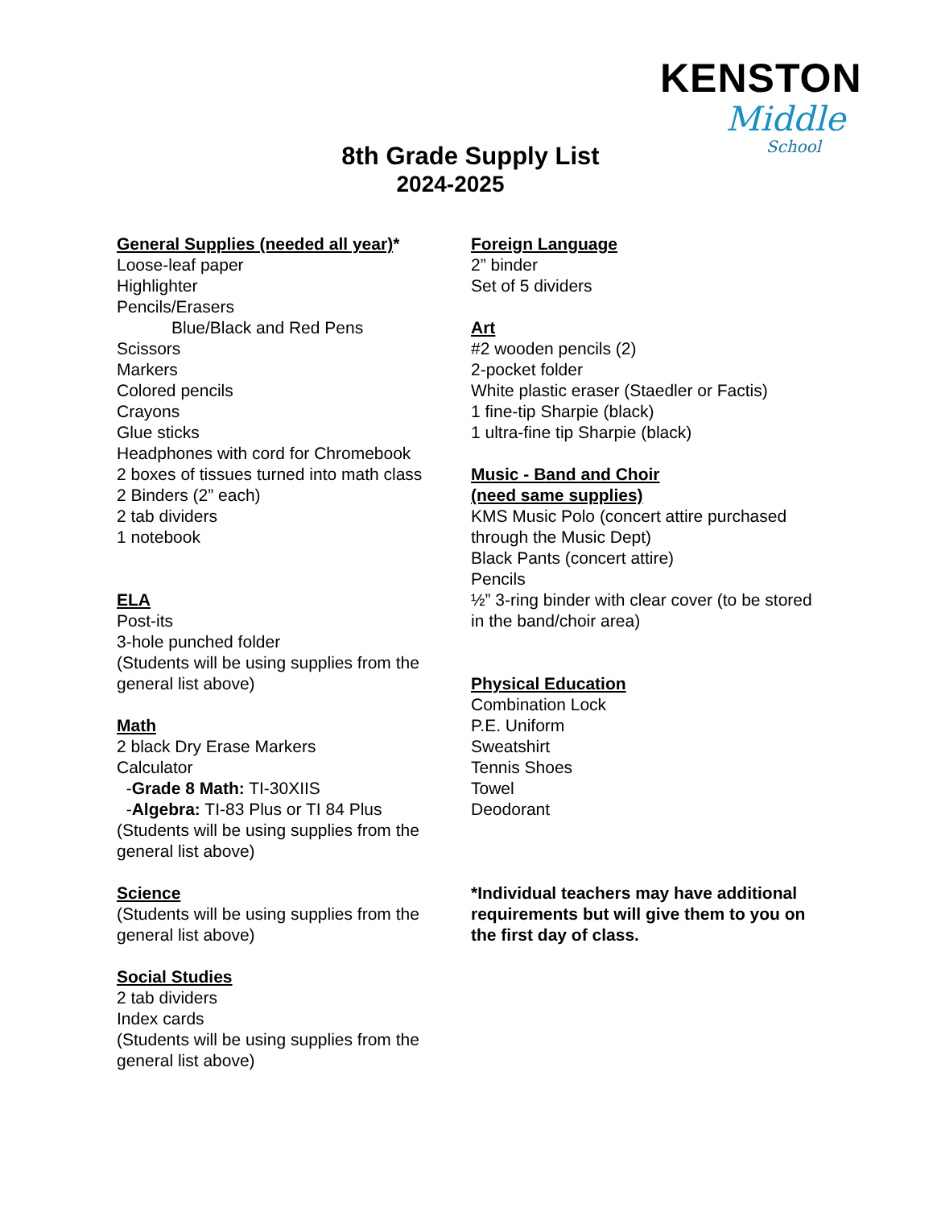KENSTON
Middle
School
8th Grade Supply List
2024-2025
General Supplies (needed all year)*
Loose-leaf paper
Highlighter
Pencils/Erasers
Blue/Black and Red Pens
Scissors
Markers
Colored pencils
Crayons
Glue sticks
Headphones with cord for Chromebook
2 boxes of tissues turned into math class
2 Binders (2” each)
2 tab dividers
1 notebook
ELA
Post-its
3-hole punched folder
(Students will be using supplies from the general list above)
Math
2 black Dry Erase Markers
Calculator
-Grade 8 Math: TI-30XIIS
-Algebra: TI-83 Plus or TI 84 Plus
(Students will be using supplies from the general list above)
Science
(Students will be using supplies from the general list above)
Social Studies
2 tab dividers
Index cards
(Students will be using supplies from the general list above)
Foreign Language
2” binder
Set of 5 dividers
Art
#2 wooden pencils (2)
2-pocket folder
White plastic eraser (Staedler or Factis)
1 fine-tip Sharpie (black)
1 ultra-fine tip Sharpie (black)
Music - Band and Choir
(need same supplies)
KMS Music Polo (concert attire purchased through the Music Dept)
Black Pants (concert attire)
Pencils
½” 3-ring binder with clear cover (to be stored in the band/choir area)
Physical Education
Combination Lock
P.E. Uniform
Sweatshirt
Tennis Shoes
Towel
Deodorant
*Individual teachers may have additional requirements but will give them to you on the first day of class.